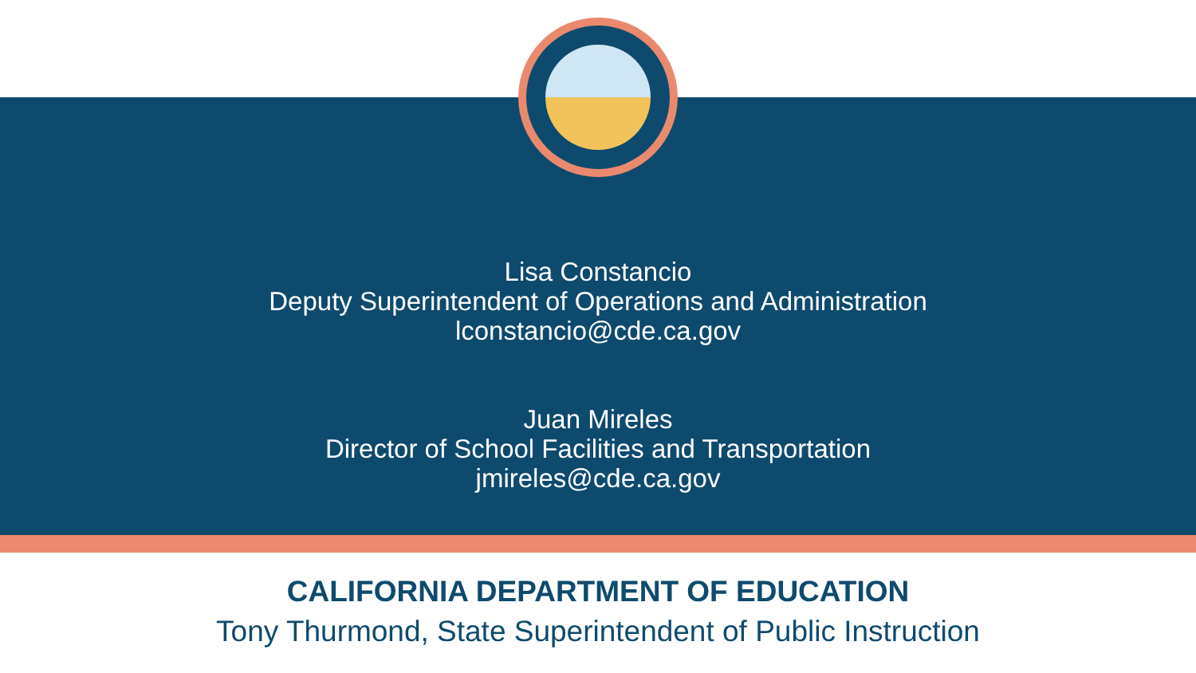Lisa Constancio
Deputy Superintendent of Operations and Administration
lconstancio@cde.ca.gov
Juan Mireles
Director of School Facilities and Transportation
jmireles@cde.ca.gov
CALIFORNIA DEPARTMENT OF EDUCATION
Tony Thurmond, State Superintendent of Public Instruction